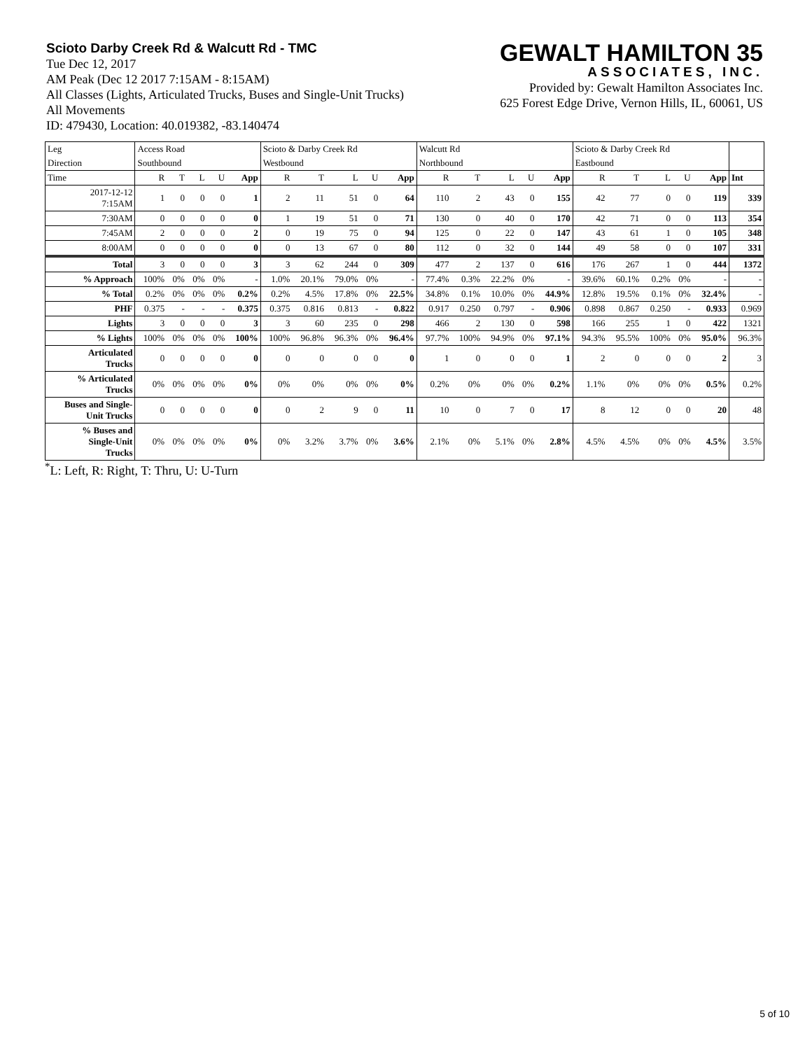Scioto Darby Creek Rd & Walcutt Rd - TMC
Tue Dec 12, 2017
AM Peak (Dec 12 2017 7:15AM - 8:15AM)
All Classes (Lights, Articulated Trucks, Buses and Single-Unit Trucks)
All Movements
ID: 479430, Location: 40.019382, -83.140474
GEWALT HAMILTON 35
ASSOCIATES, INC.
Provided by: Gewalt Hamilton Associates Inc.
625 Forest Edge Drive, Vernon Hills, IL, 60061, US
| Leg | Access Road | | | | | Scioto & Darby Creek Rd | | | | | Walcutt Rd | | | | | Scioto & Darby Creek Rd | | | | | |
| Direction | Southbound | | | | | Westbound | | | | | Northbound | | | | | Eastbound | | | | | |
| Time | R | T | L | U | App | R | T | L | U | App | R | T | L | U | App | R | T | L | U | App | Int |
| 2017-12-12 7:15AM | 1 | 0 | 0 | 0 | 1 | 2 | 11 | 51 | 0 | 64 | 110 | 2 | 43 | 0 | 155 | 42 | 77 | 0 | 0 | 119 | 339 |
| 7:30AM | 0 | 0 | 0 | 0 | 0 | 1 | 19 | 51 | 0 | 71 | 130 | 0 | 40 | 0 | 170 | 42 | 71 | 0 | 0 | 113 | 354 |
| 7:45AM | 2 | 0 | 0 | 0 | 2 | 0 | 19 | 75 | 0 | 94 | 125 | 0 | 22 | 0 | 147 | 43 | 61 | 1 | 0 | 105 | 348 |
| 8:00AM | 0 | 0 | 0 | 0 | 0 | 0 | 13 | 67 | 0 | 80 | 112 | 0 | 32 | 0 | 144 | 49 | 58 | 0 | 0 | 107 | 331 |
| Total | 3 | 0 | 0 | 0 | 3 | 3 | 62 | 244 | 0 | 309 | 477 | 2 | 137 | 0 | 616 | 176 | 267 | 1 | 0 | 444 | 1372 |
| % Approach | 100% | 0% | 0% | 0% | - | 1.0% | 20.1% | 79.0% | 0% | - | 77.4% | 0.3% | 22.2% | 0% | - | 39.6% | 60.1% | 0.2% | 0% | - | - |
| % Total | 0.2% | 0% | 0% | 0% | 0.2% | 0.2% | 4.5% | 17.8% | 0% | 22.5% | 34.8% | 0.1% | 10.0% | 0% | 44.9% | 12.8% | 19.5% | 0.1% | 0% | 32.4% | - |
| PHF | 0.375 | - | - | - | 0.375 | 0.375 | 0.816 | 0.813 | - | 0.822 | 0.917 | 0.250 | 0.797 | - | 0.906 | 0.898 | 0.867 | 0.250 | - | 0.933 | 0.969 |
| Lights | 3 | 0 | 0 | 0 | 3 | 3 | 60 | 235 | 0 | 298 | 466 | 2 | 130 | 0 | 598 | 166 | 255 | 1 | 0 | 422 | 1321 |
| % Lights | 100% | 0% | 0% | 0% | 100% | 100% | 96.8% | 96.3% | 0% | 96.4% | 97.7% | 100% | 94.9% | 0% | 97.1% | 94.3% | 95.5% | 100% | 0% | 95.0% | 96.3% |
| Articulated Trucks | 0 | 0 | 0 | 0 | 0 | 0 | 0 | 0 | 0 | 0 | 1 | 0 | 0 | 0 | 1 | 2 | 0 | 0 | 0 | 2 | 3 |
| % Articulated Trucks | 0% | 0% | 0% | 0% | 0% | 0% | 0% | 0% | 0% | 0% | 0.2% | 0% | 0% | 0% | 0.2% | 1.1% | 0% | 0% | 0% | 0.5% | 0.2% |
| Buses and Single- Unit Trucks | 0 | 0 | 0 | 0 | 0 | 0 | 2 | 9 | 0 | 11 | 10 | 0 | 7 | 0 | 17 | 8 | 12 | 0 | 0 | 20 | 48 |
| % Buses and Single-Unit Trucks | 0% | 0% | 0% | 0% | 0% | 0% | 3.2% | 3.7% | 0% | 3.6% | 2.1% | 0% | 5.1% | 0% | 2.8% | 4.5% | 4.5% | 0% | 0% | 4.5% | 3.5% |
<sup>*</sup> L: Left, R: Right, T: Thru, U: U-Turn
5 of 10